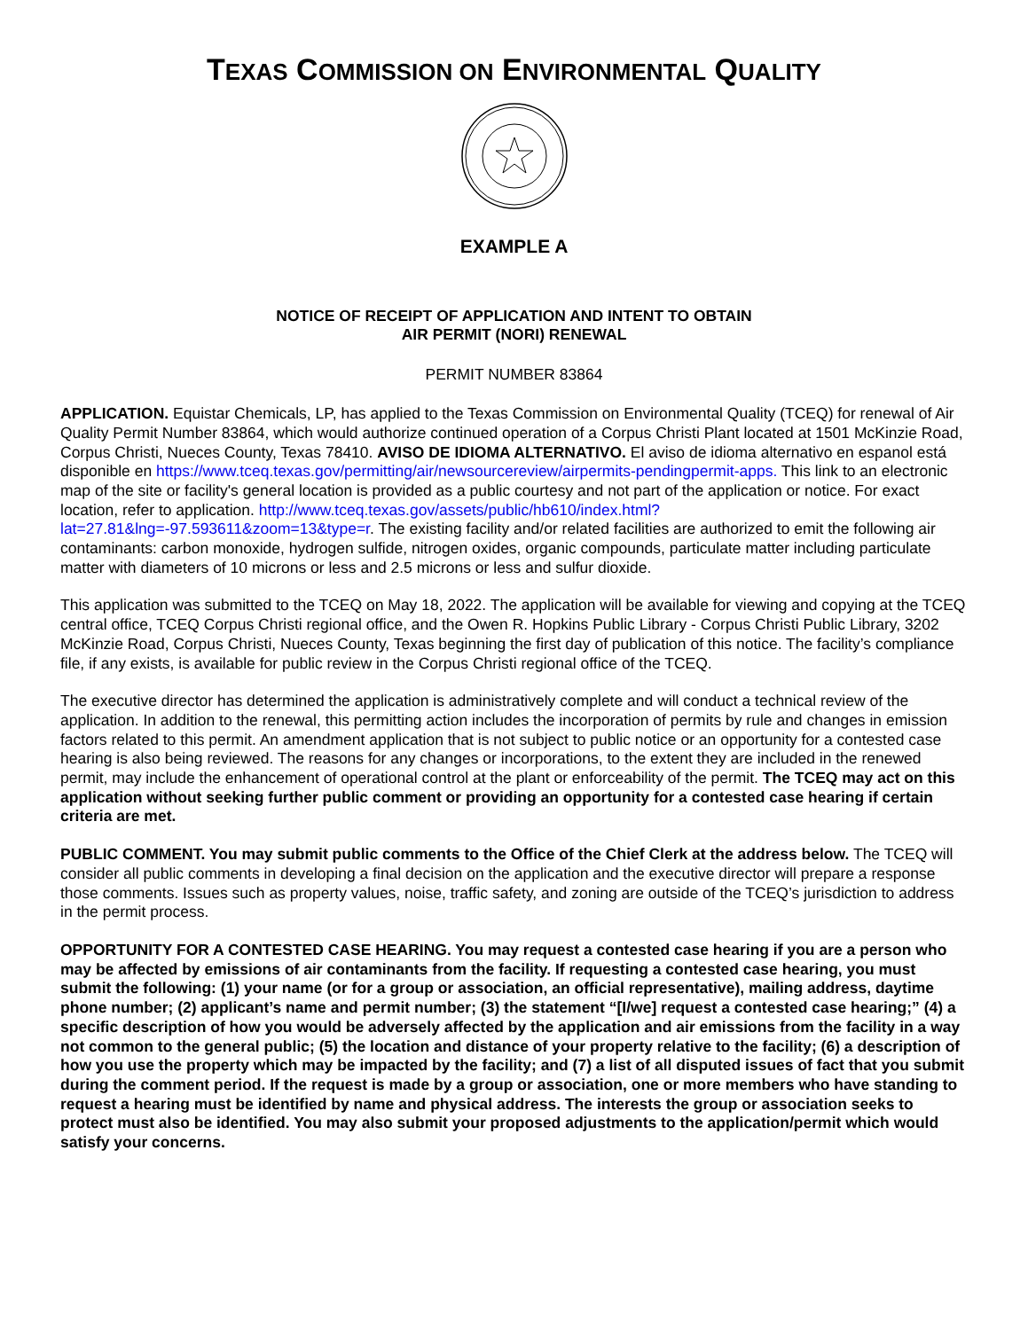TEXAS COMMISSION ON ENVIRONMENTAL QUALITY
EXAMPLE A
NOTICE OF RECEIPT OF APPLICATION AND INTENT TO OBTAIN
AIR PERMIT (NORI) RENEWAL
PERMIT NUMBER 83864
APPLICATION. Equistar Chemicals, LP, has applied to the Texas Commission on Environmental Quality (TCEQ) for renewal of Air Quality Permit Number 83864, which would authorize continued operation of a Corpus Christi Plant located at 1501 McKinzie Road, Corpus Christi, Nueces County, Texas 78410. AVISO DE IDIOMA ALTERNATIVO. El aviso de idioma alternativo en espanol está disponible en https://www.tceq.texas.gov/permitting/air/newsourcereview/airpermits-pendingpermit-apps. This link to an electronic map of the site or facility's general location is provided as a public courtesy and not part of the application or notice. For exact location, refer to application. http://www.tceq.texas.gov/assets/public/hb610/index.html?lat=27.81&lng=-97.593611&zoom=13&type=r. The existing facility and/or related facilities are authorized to emit the following air contaminants: carbon monoxide, hydrogen sulfide, nitrogen oxides, organic compounds, particulate matter including particulate matter with diameters of 10 microns or less and 2.5 microns or less and sulfur dioxide.
This application was submitted to the TCEQ on May 18, 2022. The application will be available for viewing and copying at the TCEQ central office, TCEQ Corpus Christi regional office, and the Owen R. Hopkins Public Library - Corpus Christi Public Library, 3202 McKinzie Road, Corpus Christi, Nueces County, Texas beginning the first day of publication of this notice. The facility’s compliance file, if any exists, is available for public review in the Corpus Christi regional office of the TCEQ.
The executive director has determined the application is administratively complete and will conduct a technical review of the application. In addition to the renewal, this permitting action includes the incorporation of permits by rule and changes in emission factors related to this permit. An amendment application that is not subject to public notice or an opportunity for a contested case hearing is also being reviewed. The reasons for any changes or incorporations, to the extent they are included in the renewed permit, may include the enhancement of operational control at the plant or enforceability of the permit. The TCEQ may act on this application without seeking further public comment or providing an opportunity for a contested case hearing if certain criteria are met.
PUBLIC COMMENT. You may submit public comments to the Office of the Chief Clerk at the address below. The TCEQ will consider all public comments in developing a final decision on the application and the executive director will prepare a response those comments. Issues such as property values, noise, traffic safety, and zoning are outside of the TCEQ’s jurisdiction to address in the permit process.
OPPORTUNITY FOR A CONTESTED CASE HEARING. You may request a contested case hearing if you are a person who may be affected by emissions of air contaminants from the facility. If requesting a contested case hearing, you must submit the following: (1) your name (or for a group or association, an official representative), mailing address, daytime phone number; (2) applicant’s name and permit number; (3) the statement “[I/we] request a contested case hearing;” (4) a specific description of how you would be adversely affected by the application and air emissions from the facility in a way not common to the general public; (5) the location and distance of your property relative to the facility; (6) a description of how you use the property which may be impacted by the facility; and (7) a list of all disputed issues of fact that you submit during the comment period. If the request is made by a group or association, one or more members who have standing to request a hearing must be identified by name and physical address. The interests the group or association seeks to protect must also be identified. You may also submit your proposed adjustments to the application/permit which would satisfy your concerns.